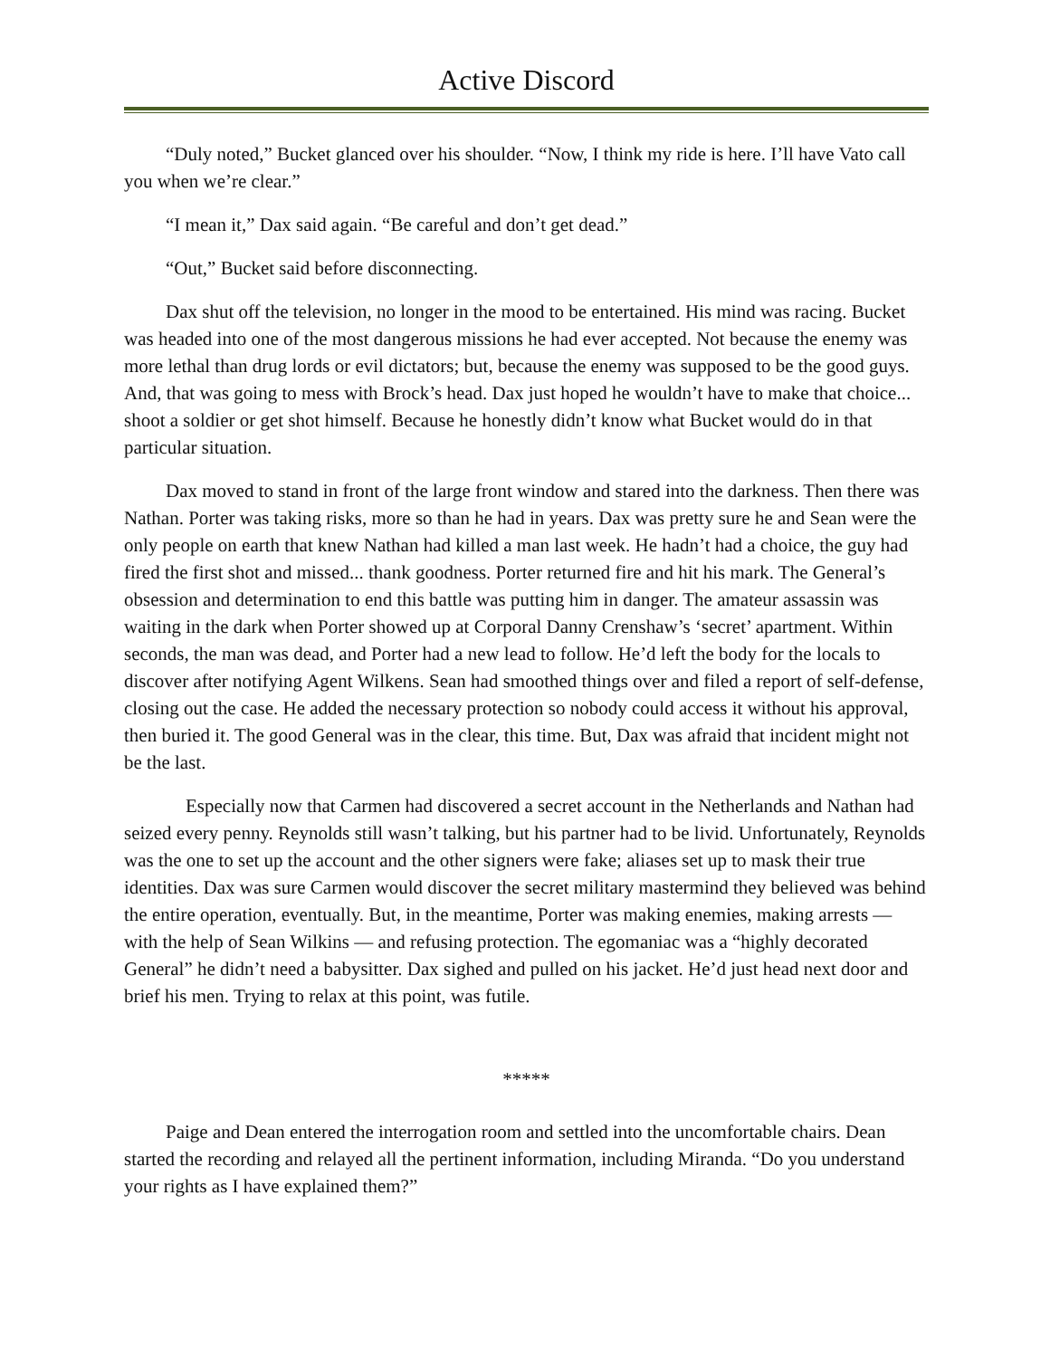Active Discord
“Duly noted,” Bucket glanced over his shoulder. “Now, I think my ride is here. I’ll have Vato call you when we’re clear.”
“I mean it,” Dax said again. “Be careful and don’t get dead.”
“Out,” Bucket said before disconnecting.
Dax shut off the television, no longer in the mood to be entertained. His mind was racing. Bucket was headed into one of the most dangerous missions he had ever accepted. Not because the enemy was more lethal than drug lords or evil dictators; but, because the enemy was supposed to be the good guys. And, that was going to mess with Brock’s head. Dax just hoped he wouldn’t have to make that choice... shoot a soldier or get shot himself. Because he honestly didn’t know what Bucket would do in that particular situation.
Dax moved to stand in front of the large front window and stared into the darkness. Then there was Nathan. Porter was taking risks, more so than he had in years. Dax was pretty sure he and Sean were the only people on earth that knew Nathan had killed a man last week. He hadn’t had a choice, the guy had fired the first shot and missed... thank goodness. Porter returned fire and hit his mark. The General’s obsession and determination to end this battle was putting him in danger. The amateur assassin was waiting in the dark when Porter showed up at Corporal Danny Crenshaw’s ‘secret’ apartment. Within seconds, the man was dead, and Porter had a new lead to follow. He’d left the body for the locals to discover after notifying Agent Wilkens. Sean had smoothed things over and filed a report of self-defense, closing out the case. He added the necessary protection so nobody could access it without his approval, then buried it. The good General was in the clear, this time. But, Dax was afraid that incident might not be the last.
Especially now that Carmen had discovered a secret account in the Netherlands and Nathan had seized every penny. Reynolds still wasn’t talking, but his partner had to be livid. Unfortunately, Reynolds was the one to set up the account and the other signers were fake; aliases set up to mask their true identities. Dax was sure Carmen would discover the secret military mastermind they believed was behind the entire operation, eventually. But, in the meantime, Porter was making enemies, making arrests — with the help of Sean Wilkins — and refusing protection. The egomaniac was a “highly decorated General” he didn’t need a babysitter. Dax sighed and pulled on his jacket. He’d just head next door and brief his men. Trying to relax at this point, was futile.
*****
Paige and Dean entered the interrogation room and settled into the uncomfortable chairs. Dean started the recording and relayed all the pertinent information, including Miranda. “Do you understand your rights as I have explained them?”